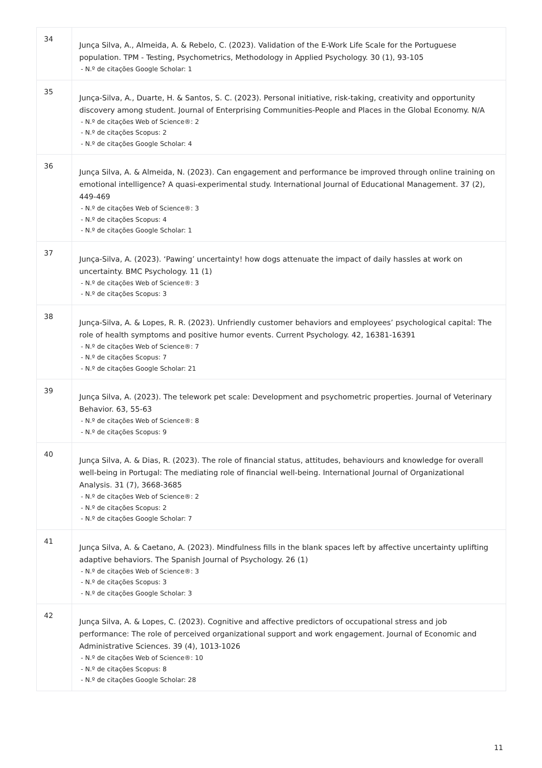| 34 | Junça Silva, A., Almeida, A. & Rebelo, C. (2023). Validation of the E-Work Life Scale for the Portuguese population. TPM - Testing, Psychometrics, Methodology in Applied Psychology. 30 (1), 93-105 - N.º de citações Google Scholar: 1 |
| 35 | Junça-Silva, A., Duarte, H. & Santos, S. C. (2023). Personal initiative, risk-taking, creativity and opportunity discovery among student. Journal of Enterprising Communities-People and Places in the Global Economy. N/A - N.º de citações Web of Science®: 2 - N.º de citações Scopus: 2 - N.º de citações Google Scholar: 4 |
| 36 | Junça Silva, A. & Almeida, N. (2023). Can engagement and performance be improved through online training on emotional intelligence? A quasi-experimental study. International Journal of Educational Management. 37 (2), 449-469 - N.º de citações Web of Science®: 3 - N.º de citações Scopus: 4 - N.º de citações Google Scholar: 1 |
| 37 | Junça-Silva, A. (2023). ‘Pawing’ uncertainty! how dogs attenuate the impact of daily hassles at work on uncertainty. BMC Psychology. 11 (1) - N.º de citações Web of Science®: 3 - N.º de citações Scopus: 3 |
| 38 | Junça-Silva, A. & Lopes, R. R. (2023). Unfriendly customer behaviors and employees’ psychological capital: The role of health symptoms and positive humor events. Current Psychology. 42, 16381-16391 - N.º de citações Web of Science®: 7 - N.º de citações Scopus: 7 - N.º de citações Google Scholar: 21 |
| 39 | Junça Silva, A. (2023). The telework pet scale: Development and psychometric properties. Journal of Veterinary Behavior. 63, 55-63 - N.º de citações Web of Science®: 8 - N.º de citações Scopus: 9 |
| 40 | Junça Silva, A. & Dias, R. (2023). The role of financial status, attitudes, behaviours and knowledge for overall well-being in Portugal: The mediating role of financial well-being. International Journal of Organizational Analysis. 31 (7), 3668-3685 - N.º de citações Web of Science®: 2 - N.º de citações Scopus: 2 - N.º de citações Google Scholar: 7 |
| 41 | Junça Silva, A. & Caetano, A. (2023). Mindfulness fills in the blank spaces left by affective uncertainty uplifting adaptive behaviors. The Spanish Journal of Psychology. 26 (1) - N.º de citações Web of Science®: 3 - N.º de citações Scopus: 3 - N.º de citações Google Scholar: 3 |
| 42 | Junça Silva, A. & Lopes, C. (2023). Cognitive and affective predictors of occupational stress and job performance: The role of perceived organizational support and work engagement. Journal of Economic and Administrative Sciences. 39 (4), 1013-1026 - N.º de citações Web of Science®: 10 - N.º de citações Scopus: 8 - N.º de citações Google Scholar: 28 |
11